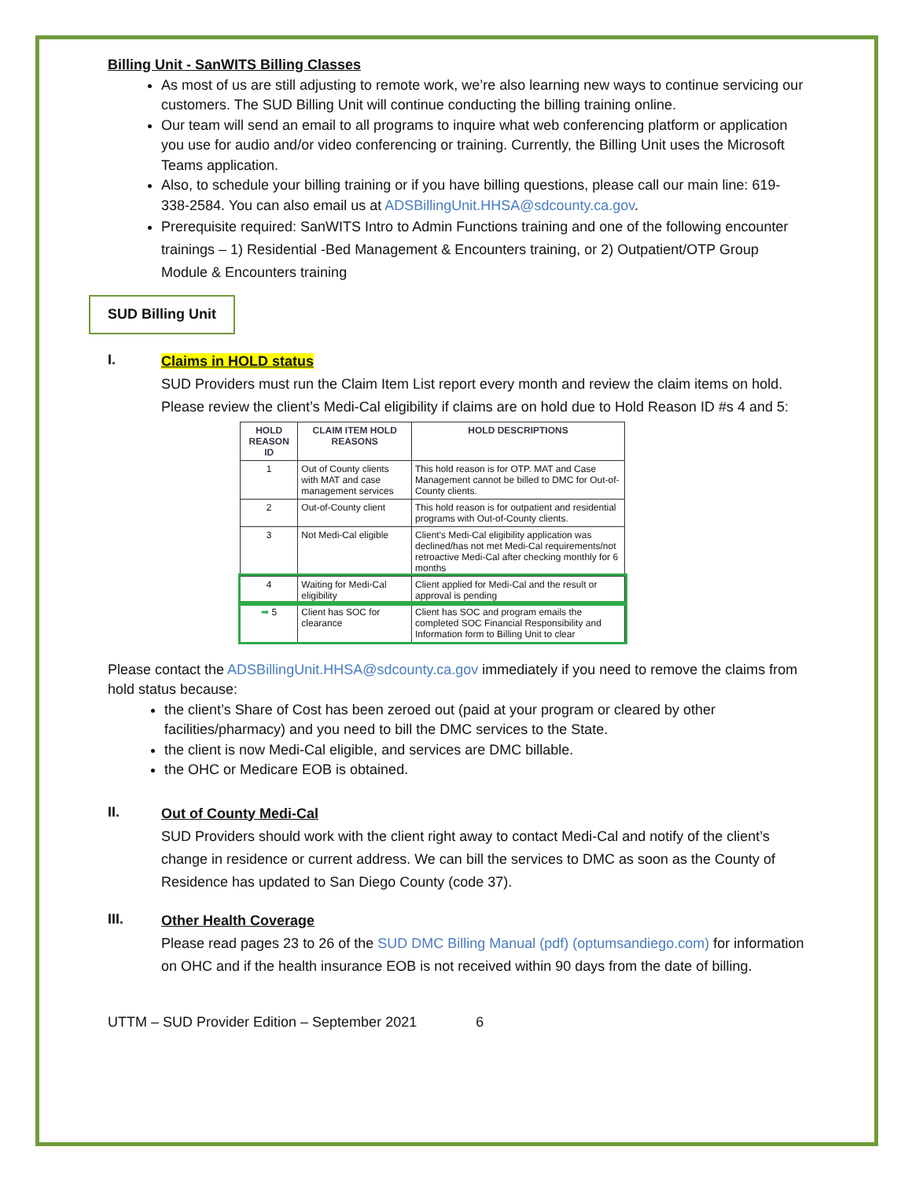Billing Unit - SanWITS Billing Classes
As most of us are still adjusting to remote work, we’re also learning new ways to continue servicing our customers. The SUD Billing Unit will continue conducting the billing training online.
Our team will send an email to all programs to inquire what web conferencing platform or application you use for audio and/or video conferencing or training. Currently, the Billing Unit uses the Microsoft Teams application.
Also, to schedule your billing training or if you have billing questions, please call our main line: 619-338-2584. You can also email us at ADSBillingUnit.HHSA@sdcounty.ca.gov.
Prerequisite required: SanWITS Intro to Admin Functions training and one of the following encounter trainings – 1) Residential -Bed Management & Encounters training, or 2) Outpatient/OTP Group Module & Encounters training
SUD Billing Unit
I.
Claims in HOLD status
SUD Providers must run the Claim Item List report every month and review the claim items on hold. Please review the client’s Medi-Cal eligibility if claims are on hold due to Hold Reason ID #s 4 and 5:
| HOLD REASON ID | CLAIM ITEM HOLD REASONS | HOLD DESCRIPTIONS |
| --- | --- | --- |
| 1 | Out of County clients with MAT and case management services | This hold reason is for OTP. MAT and Case Management cannot be billed to DMC for Out-of-County clients. |
| 2 | Out-of-County client | This hold reason is for outpatient and residential programs with Out-of-County clients. |
| 3 | Not Medi-Cal eligible | Client's Medi-Cal eligibility application was declined/has not met Medi-Cal requirements/not retroactive Medi-Cal after checking monthly for 6 months |
| 4 | Waiting for Medi-Cal eligibility | Client applied for Medi-Cal and the result or approval is pending |
| ➡ 5 | Client has SOC for clearance | Client has SOC and program emails the completed SOC Financial Responsibility and Information form to Billing Unit to clear |
Please contact the ADSBillingUnit.HHSA@sdcounty.ca.gov immediately if you need to remove the claims from hold status because:
the client’s Share of Cost has been zeroed out (paid at your program or cleared by other facilities/pharmacy) and you need to bill the DMC services to the State.
the client is now Medi-Cal eligible, and services are DMC billable.
the OHC or Medicare EOB is obtained.
II.
Out of County Medi-Cal
SUD Providers should work with the client right away to contact Medi-Cal and notify of the client’s change in residence or current address. We can bill the services to DMC as soon as the County of Residence has updated to San Diego County (code 37).
III.
Other Health Coverage
Please read pages 23 to 26 of the SUD DMC Billing Manual (pdf) (optumsandiego.com) for information on OHC and if the health insurance EOB is not received within 90 days from the date of billing.
UTTM – SUD Provider Edition – September 2021 6